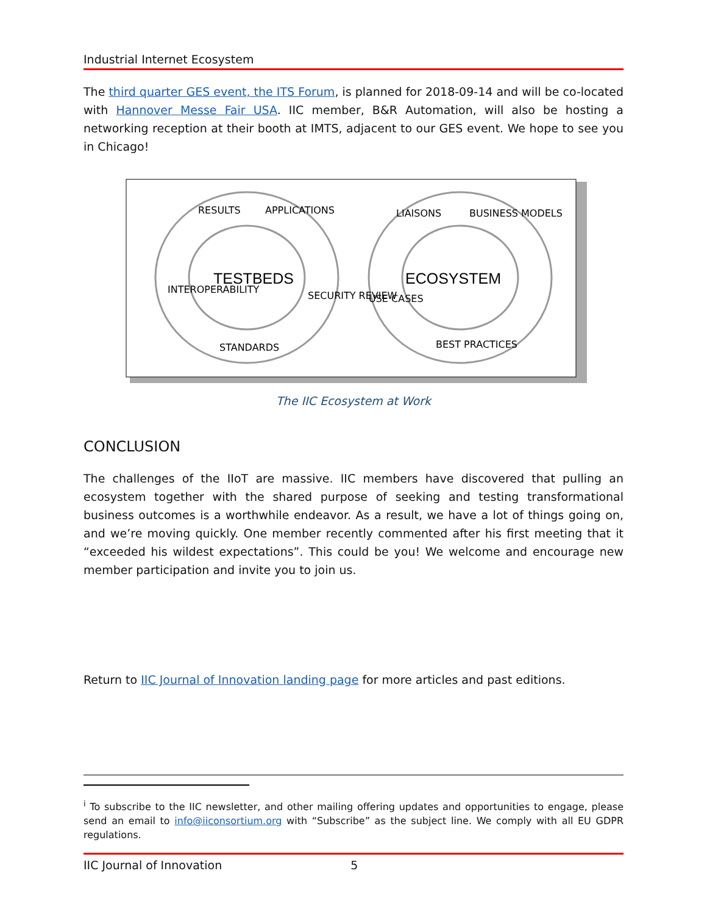Industrial Internet Ecosystem
The third quarter GES event, the ITS Forum, is planned for 2018-09-14 and will be co-located with Hannover Messe Fair USA. IIC member, B&R Automation, will also be hosting a networking reception at their booth at IMTS, adjacent to our GES event. We hope to see you in Chicago!
TESTBEDS
ECOSYSTEM
RESULTS
APPLICATIONS
INTEROPERABILITY
STANDARDS
SECURITY REVIEW
LIAISONS
BUSINESS MODELS
USE CASES
BEST PRACTICES
The IIC Ecosystem at Work
CONCLUSION
The challenges of the IIoT are massive. IIC members have discovered that pulling an ecosystem together with the shared purpose of seeking and testing transformational business outcomes is a worthwhile endeavor. As a result, we have a lot of things going on, and we’re moving quickly. One member recently commented after his first meeting that it “exceeded his wildest expectations”. This could be you! We welcome and encourage new member participation and invite you to join us.
Return to IIC Journal of Innovation landing page for more articles and past editions.
<sup>i</sup> To subscribe to the IIC newsletter, and other mailing offering updates and opportunities to engage, please send an email to info@iiconsortium.org with “Subscribe” as the subject line. We comply with all EU GDPR regulations.
IIC Journal of Innovation 5